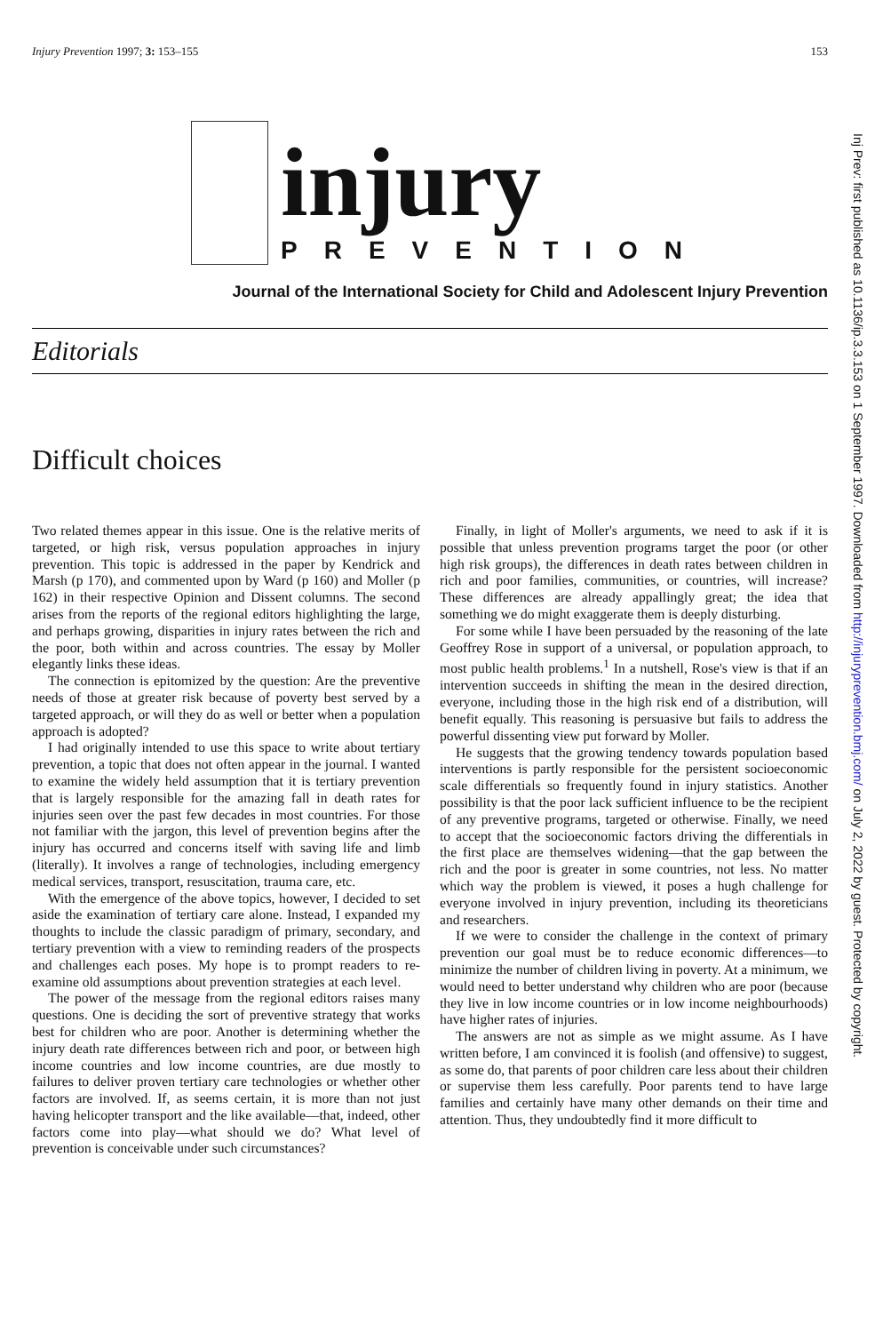Injury Prevention 1997; 3: 153–155 153
injury
PREVENTION
Journal of the International Society for Child and Adolescent Injury Prevention
Editorials
Difficult choices
Two related themes appear in this issue. One is the relative merits of targeted, or high risk, versus population approaches in injury prevention. This topic is addressed in the paper by Kendrick and Marsh (p 170), and commented upon by Ward (p 160) and Moller (p 162) in their respective Opinion and Dissent columns. The second arises from the reports of the regional editors highlighting the large, and perhaps growing, disparities in injury rates between the rich and the poor, both within and across countries. The essay by Moller elegantly links these ideas.
The connection is epitomized by the question: Are the preventive needs of those at greater risk because of poverty best served by a targeted approach, or will they do as well or better when a population approach is adopted?
I had originally intended to use this space to write about tertiary prevention, a topic that does not often appear in the journal. I wanted to examine the widely held assumption that it is tertiary prevention that is largely responsible for the amazing fall in death rates for injuries seen over the past few decades in most countries. For those not familiar with the jargon, this level of prevention begins after the injury has occurred and concerns itself with saving life and limb (literally). It involves a range of technologies, including emergency medical services, transport, resuscitation, trauma care, etc.
With the emergence of the above topics, however, I decided to set aside the examination of tertiary care alone. Instead, I expanded my thoughts to include the classic paradigm of primary, secondary, and tertiary prevention with a view to reminding readers of the prospects and challenges each poses. My hope is to prompt readers to re-examine old assumptions about prevention strategies at each level.
The power of the message from the regional editors raises many questions. One is deciding the sort of preventive strategy that works best for children who are poor. Another is determining whether the injury death rate differences between rich and poor, or between high income countries and low income countries, are due mostly to failures to deliver proven tertiary care technologies or whether other factors are involved. If, as seems certain, it is more than not just having helicopter transport and the like available—that, indeed, other factors come into play—what should we do? What level of prevention is conceivable under such circumstances?
Finally, in light of Moller's arguments, we need to ask if it is possible that unless prevention programs target the poor (or other high risk groups), the differences in death rates between children in rich and poor families, communities, or countries, will increase? These differences are already appallingly great; the idea that something we do might exaggerate them is deeply disturbing.
For some while I have been persuaded by the reasoning of the late Geoffrey Rose in support of a universal, or population approach, to most public health problems.<sup>1</sup> In a nutshell, Rose's view is that if an intervention succeeds in shifting the mean in the desired direction, everyone, including those in the high risk end of a distribution, will benefit equally. This reasoning is persuasive but fails to address the powerful dissenting view put forward by Moller.
He suggests that the growing tendency towards population based interventions is partly responsible for the persistent socioeconomic scale differentials so frequently found in injury statistics. Another possibility is that the poor lack sufficient influence to be the recipient of any preventive programs, targeted or otherwise. Finally, we need to accept that the socioeconomic factors driving the differentials in the first place are themselves widening—that the gap between the rich and the poor is greater in some countries, not less. No matter which way the problem is viewed, it poses a hugh challenge for everyone involved in injury prevention, including its theoreticians and researchers.
If we were to consider the challenge in the context of primary prevention our goal must be to reduce economic differences—to minimize the number of children living in poverty. At a minimum, we would need to better understand why children who are poor (because they live in low income countries or in low income neighbourhoods) have higher rates of injuries.
The answers are not as simple as we might assume. As I have written before, I am convinced it is foolish (and offensive) to suggest, as some do, that parents of poor children care less about their children or supervise them less carefully. Poor parents tend to have large families and certainly have many other demands on their time and attention. Thus, they undoubtedly find it more difficult to
Inj Prev: first published as 10.1136/ip.3.3.153 on 1 September 1997. Downloaded from http://injuryprevention.bmj.com/ on July 2, 2022 by guest. Protected by copyright.